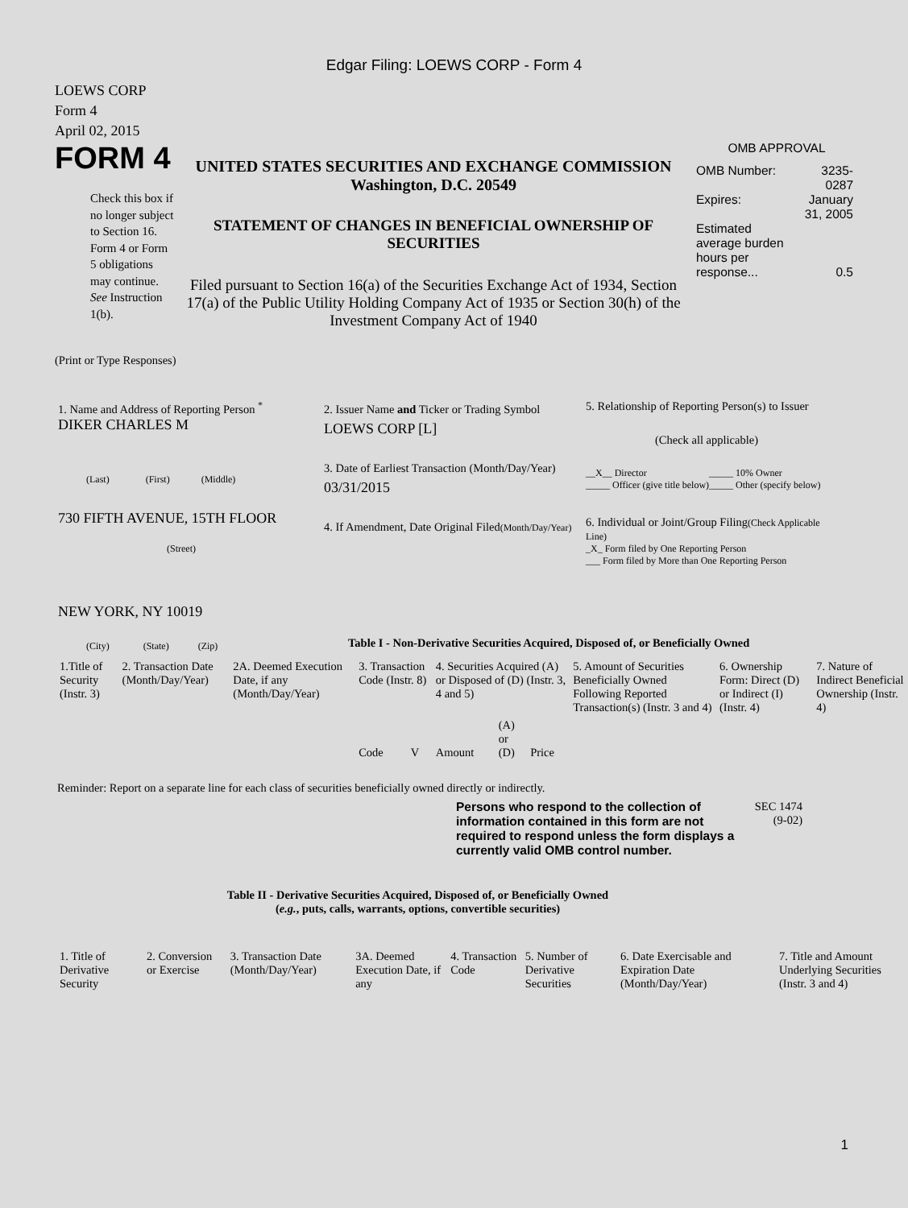Edgar Filing: LOEWS CORP - Form 4
LOEWS CORP
Form 4
April 02, 2015
FORM 4
Check this box if no longer subject to Section 16. Form 4 or Form 5 obligations may continue. See Instruction 1(b).
UNITED STATES SECURITIES AND EXCHANGE COMMISSION
Washington, D.C. 20549
STATEMENT OF CHANGES IN BENEFICIAL OWNERSHIP OF SECURITIES
Filed pursuant to Section 16(a) of the Securities Exchange Act of 1934, Section 17(a) of the Public Utility Holding Company Act of 1935 or Section 30(h) of the Investment Company Act of 1940
OMB APPROVAL
| OMB Number: | 3235-0287 |
| Expires: | January 31, 2005 |
| Estimated average burden hours per response... | 0.5 |
(Print or Type Responses)
1. Name and Address of Reporting Person <sup>*</sup>
DIKER CHARLES M
(Last) (First) (Middle)
730 FIFTH AVENUE, 15TH FLOOR
(Street)
NEW YORK, NY 10019
(City) (State) (Zip)
2. Issuer Name and Ticker or Trading Symbol
LOEWS CORP [L]
3. Date of Earliest Transaction (Month/Day/Year)
03/31/2015
4. If Amendment, Date Original Filed(Month/Day/Year)
5. Relationship of Reporting Person(s) to Issuer
(Check all applicable)
| __X__ Director | _____ 10% Owner |
| _____ Officer (give title below) | _____ Other (specify below) |
6. Individual or Joint/Group Filing(Check Applicable Line)
_X_ Form filed by One Reporting Person
___ Form filed by More than One Reporting Person
Table I - Non-Derivative Securities Acquired, Disposed of, or Beneficially Owned
| 1.Title of Security (Instr. 3) | 2. Transaction Date (Month/Day/Year) | 2A. Deemed Execution Date, if any (Month/Day/Year) | 3. Transaction Code (Instr. 8) | | 4. Securities Acquired (A) or Disposed of (D) (Instr. 3, 4 and 5) | | | 5. Amount of Securities Beneficially Owned Following Reported Transaction(s) (Instr. 3 and 4) | 6. Ownership Form: Direct (D) or Indirect (I) (Instr. 4) | 7. Nature of Indirect Beneficial Ownership (Instr. 4) |
| --- | --- | --- | --- | --- | --- | --- | --- | --- | --- | --- |
| | | | Code | V | Amount | (A) or (D) | Price | | | |
Reminder: Report on a separate line for each class of securities beneficially owned directly or indirectly.
Persons who respond to the collection of information contained in this form are not required to respond unless the form displays a currently valid OMB control number.
SEC 1474 (9-02)
Table II - Derivative Securities Acquired, Disposed of, or Beneficially Owned
(e.g., puts, calls, warrants, options, convertible securities)
| 1. Title of Derivative Security | 2. Conversion or Exercise | 3. Transaction Date (Month/Day/Year) | 3A. Deemed Execution Date, if any | 4. Transaction Code | 5. Number of Derivative Securities | 6. Date Exercisable and Expiration Date (Month/Day/Year) | 7. Title and Amount Underlying Securities (Instr. 3 and 4) |
| --- | --- | --- | --- | --- | --- | --- | --- |
1